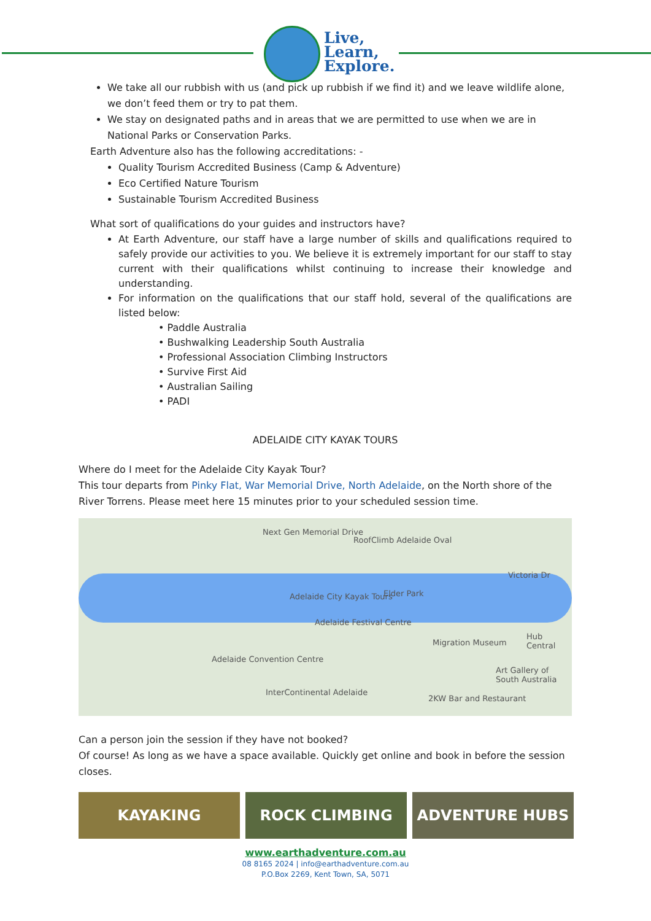Live,
Learn,
Explore.
We take all our rubbish with us (and pick up rubbish if we find it) and we leave wildlife alone, we don’t feed them or try to pat them.
We stay on designated paths and in areas that we are permitted to use when we are in National Parks or Conservation Parks.
Earth Adventure also has the following accreditations: -
Quality Tourism Accredited Business (Camp & Adventure)
Eco Certified Nature Tourism
Sustainable Tourism Accredited Business
What sort of qualifications do your guides and instructors have?
At Earth Adventure, our staff have a large number of skills and qualifications required to safely provide our activities to you. We believe it is extremely important for our staff to stay current with their qualifications whilst continuing to increase their knowledge and understanding.
For information on the qualifications that our staff hold, several of the qualifications are listed below:
• Paddle Australia
• Bushwalking Leadership South Australia
• Professional Association Climbing Instructors
• Survive First Aid
• Australian Sailing
• PADI
ADELAIDE CITY KAYAK TOURS
Where do I meet for the Adelaide City Kayak Tour?
This tour departs from Pinky Flat, War Memorial Drive, North Adelaide, on the North shore of the River Torrens. Please meet here 15 minutes prior to your scheduled session time.
Next Gen Memorial Drive
RoofClimb Adelaide Oval
Adelaide City Kayak Tours Elder Park
Adelaide Festival Centre
Migration Museum
Hub Central
Adelaide Convention Centre
Art Gallery of South Australia
InterContinental Adelaide
2KW Bar and Restaurant
Victoria Dr
Can a person join the session if they have not booked?
Of course! As long as we have a space available. Quickly get online and book in before the session closes.
KAYAKING ROCK CLIMBING ADVENTURE HUBS
www.earthadventure.com.au
08 8165 2024 | info@earthadventure.com.au
P.O.Box 2269, Kent Town, SA, 5071